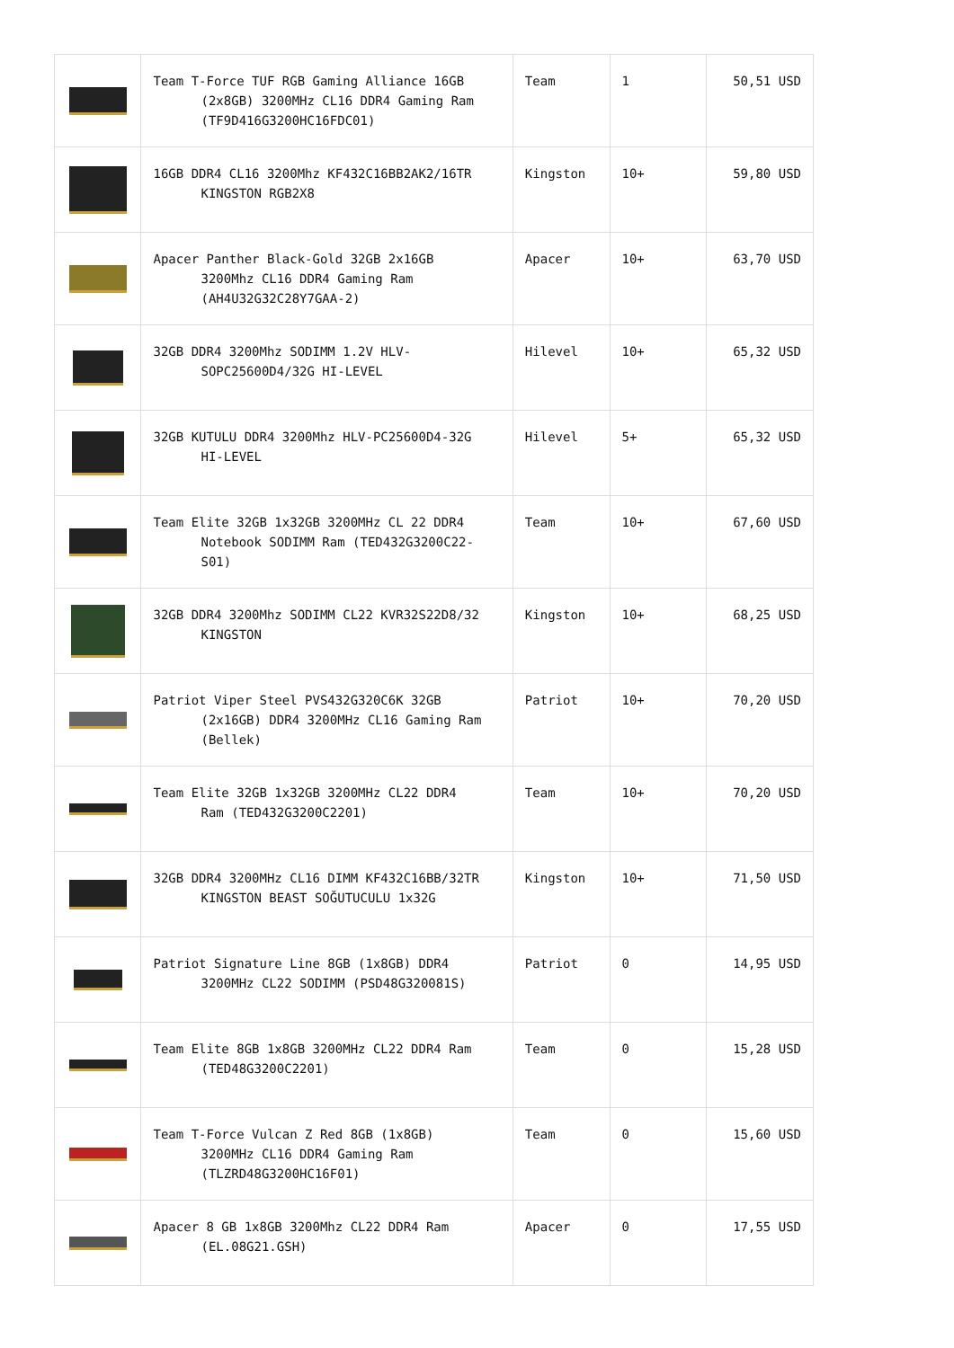| | Team T-Force TUF RGB Gaming Alliance 16GB (2x8GB) 3200MHz CL16 DDR4 Gaming Ram (TF9D416G3200HC16FDC01) | Team | 1 | 50,51 USD |
| | 16GB DDR4 CL16 3200Mhz KF432C16BB2AK2/16TR KINGSTON RGB2X8 | Kingston | 10+ | 59,80 USD |
| | Apacer Panther Black-Gold 32GB 2x16GB 3200Mhz CL16 DDR4 Gaming Ram (AH4U32G32C28Y7GAA-2) | Apacer | 10+ | 63,70 USD |
| | 32GB DDR4 3200Mhz SODIMM 1.2V HLV- SOPC25600D4/32G HI-LEVEL | Hilevel | 10+ | 65,32 USD |
| | 32GB KUTULU DDR4 3200Mhz HLV-PC25600D4-32G HI-LEVEL | Hilevel | 5+ | 65,32 USD |
| | Team Elite 32GB 1x32GB 3200MHz CL 22 DDR4 Notebook SODIMM Ram (TED432G3200C22-S01) | Team | 10+ | 67,60 USD |
| | 32GB DDR4 3200Mhz SODIMM CL22 KVR32S22D8/32 KINGSTON | Kingston | 10+ | 68,25 USD |
| | Patriot Viper Steel PVS432G320C6K 32GB (2x16GB) DDR4 3200MHz CL16 Gaming Ram (Bellek) | Patriot | 10+ | 70,20 USD |
| | Team Elite 32GB 1x32GB 3200MHz CL22 DDR4 Ram (TED432G3200C2201) | Team | 10+ | 70,20 USD |
| | 32GB DDR4 3200MHz CL16 DIMM KF432C16BB/32TR KINGSTON BEAST SOĞUTUCULU 1x32G | Kingston | 10+ | 71,50 USD |
| | Patriot Signature Line 8GB (1x8GB) DDR4 3200MHz CL22 SODIMM (PSD48G320081S) | Patriot | 0 | 14,95 USD |
| | Team Elite 8GB 1x8GB 3200MHz CL22 DDR4 Ram (TED48G3200C2201) | Team | 0 | 15,28 USD |
| | Team T-Force Vulcan Z Red 8GB (1x8GB) 3200MHz CL16 DDR4 Gaming Ram (TLZRD48G3200HC16F01) | Team | 0 | 15,60 USD |
| | Apacer 8 GB 1x8GB 3200Mhz CL22 DDR4 Ram (EL.08G21.GSH) | Apacer | 0 | 17,55 USD |